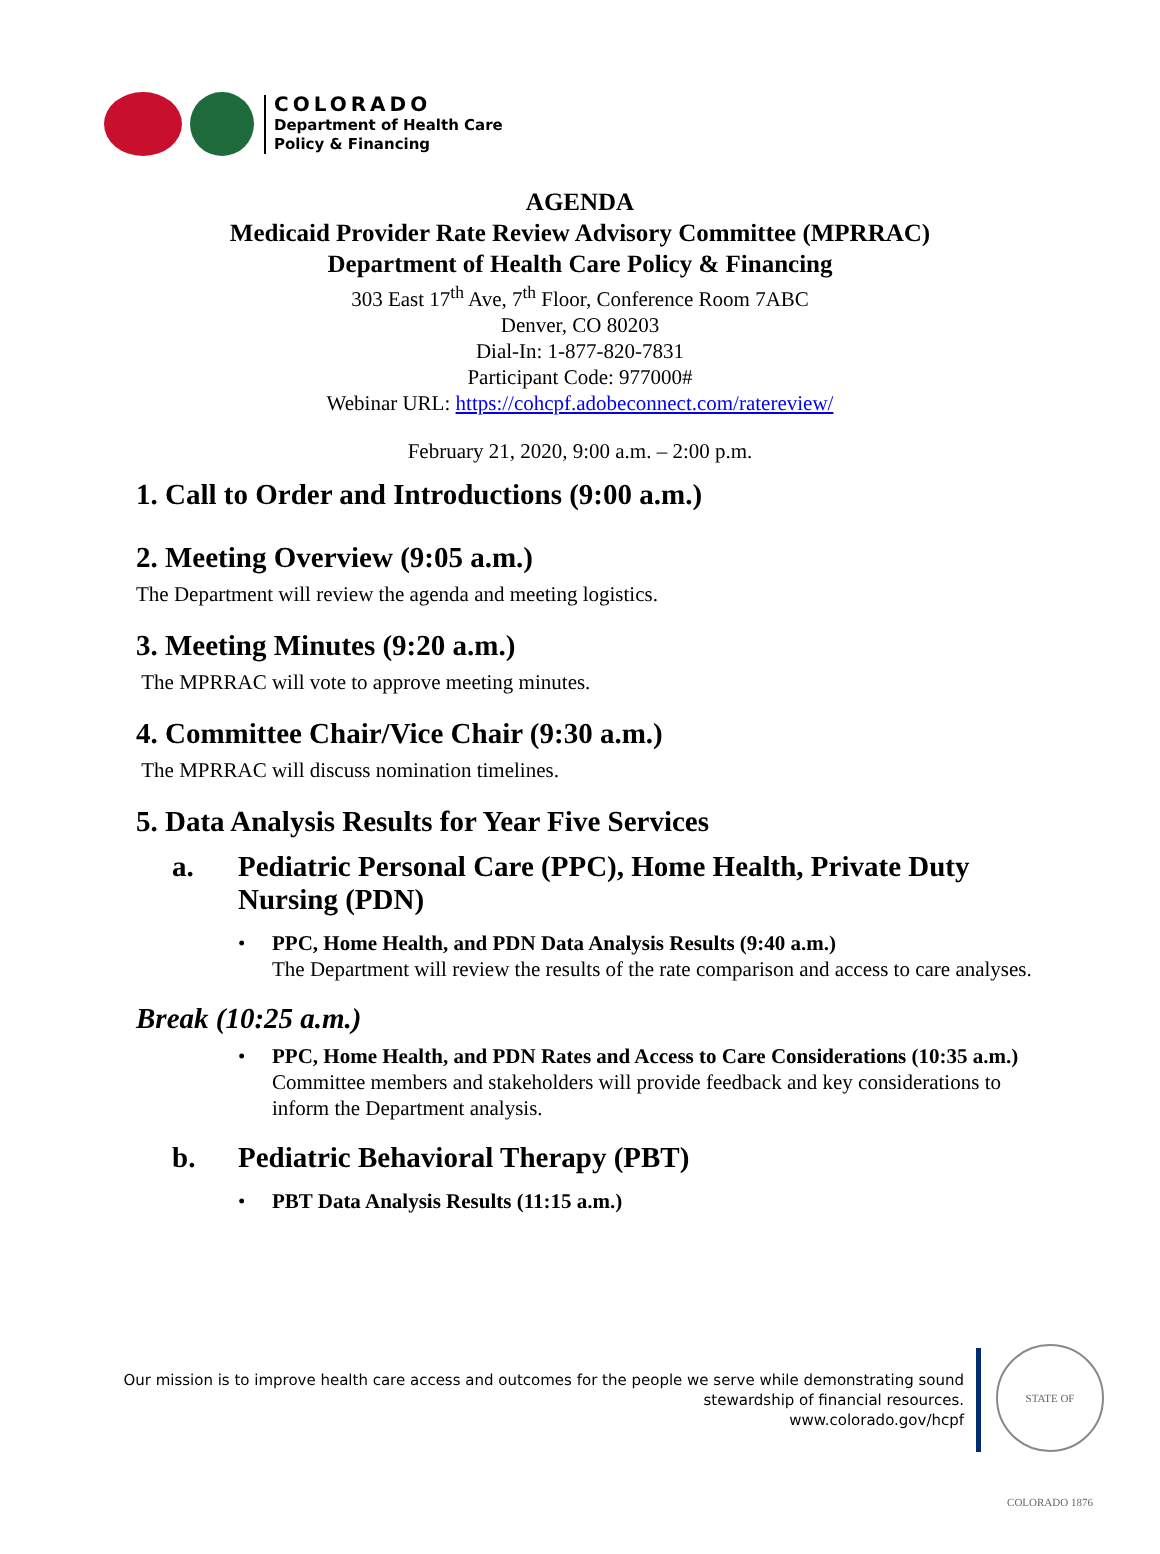COLORADO
Department of Health Care
Policy & Financing
AGENDA
Medicaid Provider Rate Review Advisory Committee (MPRRAC)
Department of Health Care Policy & Financing
303 East 17<sup>th</sup> Ave, 7<sup>th</sup> Floor, Conference Room 7ABC
Denver, CO 80203
Dial-In: 1-877-820-7831
Participant Code: 977000#
Webinar URL: https://cohcpf.adobeconnect.com/ratereview/
February 21, 2020, 9:00 a.m. – 2:00 p.m.
1. Call to Order and Introductions (9:00 a.m.)
2. Meeting Overview (9:05 a.m.)
The Department will review the agenda and meeting logistics.
3. Meeting Minutes (9:20 a.m.)
The MPRRAC will vote to approve meeting minutes.
4. Committee Chair/Vice Chair (9:30 a.m.)
The MPRRAC will discuss nomination timelines.
5. Data Analysis Results for Year Five Services
a. Pediatric Personal Care (PPC), Home Health, Private Duty Nursing (PDN)
PPC, Home Health, and PDN Data Analysis Results (9:40 a.m.)
The Department will review the results of the rate comparison and access to care analyses.
Break (10:25 a.m.)
PPC, Home Health, and PDN Rates and Access to Care Considerations (10:35 a.m.)
Committee members and stakeholders will provide feedback and key considerations to inform the Department analysis.
b. Pediatric Behavioral Therapy (PBT)
PBT Data Analysis Results (11:15 a.m.)
Our mission is to improve health care access and outcomes for the people we serve while demonstrating sound
stewardship of financial resources.
www.colorado.gov/hcpf
STATE OF COLORADO 1876